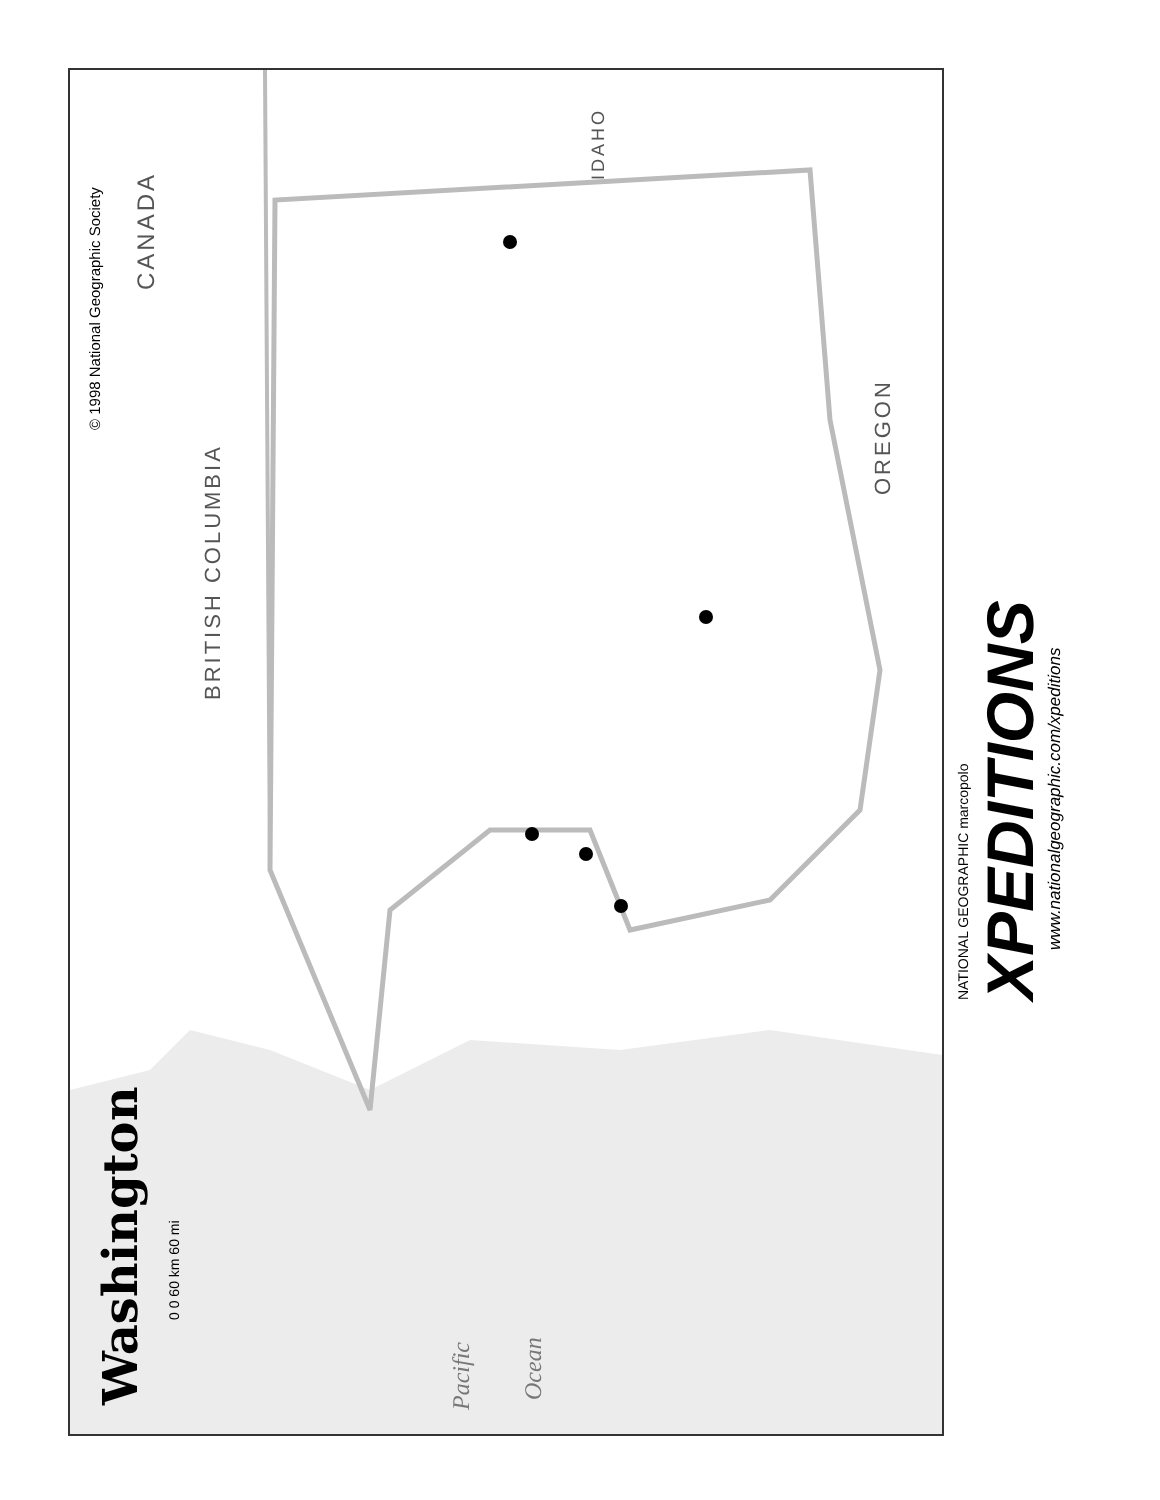© 1998 National Geographic Society
CANADA
BRITISH COLUMBIA
IDAHO
OREGON
Washington
0 0 60 km 60 mi
Pacific Ocean
NATIONAL GEOGRAPHIC marcopolo XPEDITIONS
www.nationalgeographic.com/xpeditions